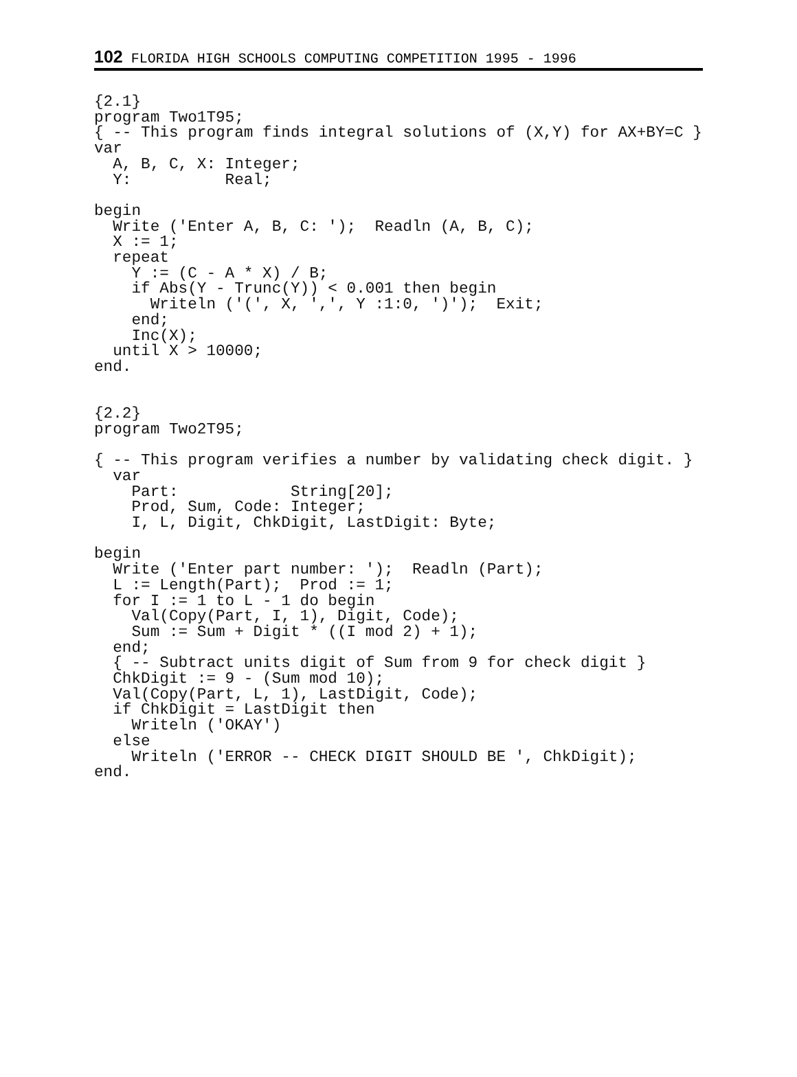102 FLORIDA HIGH SCHOOLS COMPUTING COMPETITION 1995 - 1996
{2.1}
program Two1T95;
{ -- This program finds integral solutions of (X,Y) for AX+BY=C }
var
  A, B, C, X: Integer;
  Y:          Real;

begin
  Write ('Enter A, B, C: ');  Readln (A, B, C);
  X := 1;
  repeat
    Y := (C - A * X) / B;
    if Abs(Y - Trunc(Y)) < 0.001 then begin
      Writeln ('(', X, ',', Y :1:0, ')');  Exit;
    end;
    Inc(X);
  until X > 10000;
end.


{2.2}
program Two2T95;

{ -- This program verifies a number by validating check digit. }
  var
    Part:            String[20];
    Prod, Sum, Code: Integer;
    I, L, Digit, ChkDigit, LastDigit: Byte;

begin
  Write ('Enter part number: ');  Readln (Part);
  L := Length(Part);  Prod := 1;
  for I := 1 to L - 1 do begin
    Val(Copy(Part, I, 1), Digit, Code);
    Sum := Sum + Digit * ((I mod 2) + 1);
  end;
  { -- Subtract units digit of Sum from 9 for check digit }
  ChkDigit := 9 - (Sum mod 10);
  Val(Copy(Part, L, 1), LastDigit, Code);
  if ChkDigit = LastDigit then
    Writeln ('OKAY')
  else
    Writeln ('ERROR -- CHECK DIGIT SHOULD BE ', ChkDigit);
end.